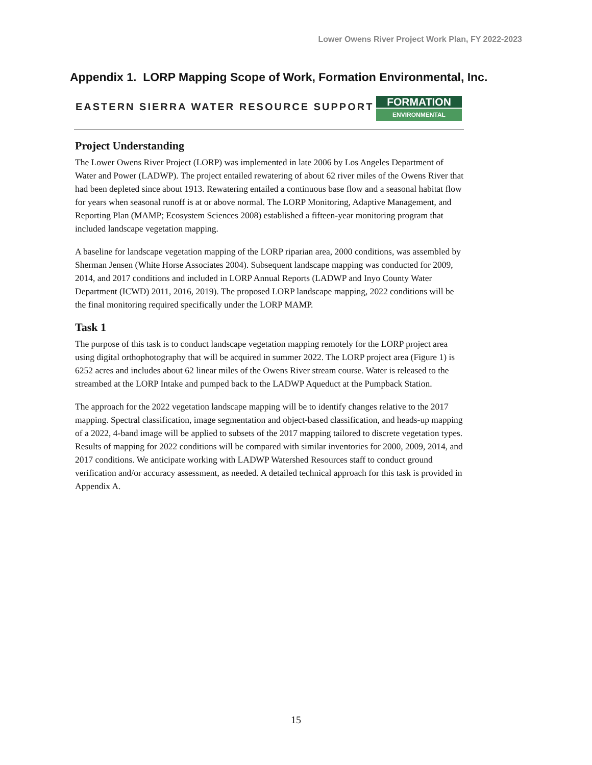Lower Owens River Project Work Plan, FY 2022-2023
Appendix 1. LORP Mapping Scope of Work, Formation Environmental, Inc.
EASTERN SIERRA WATER RESOURCE SUPPORT
FORMATION
ENVIRONMENTAL
Project Understanding
The Lower Owens River Project (LORP) was implemented in late 2006 by Los Angeles Department of Water and Power (LADWP). The project entailed rewatering of about 62 river miles of the Owens River that had been depleted since about 1913. Rewatering entailed a continuous base flow and a seasonal habitat flow for years when seasonal runoff is at or above normal. The LORP Monitoring, Adaptive Management, and Reporting Plan (MAMP; Ecosystem Sciences 2008) established a fifteen-year monitoring program that included landscape vegetation mapping.
A baseline for landscape vegetation mapping of the LORP riparian area, 2000 conditions, was assembled by Sherman Jensen (White Horse Associates 2004). Subsequent landscape mapping was conducted for 2009, 2014, and 2017 conditions and included in LORP Annual Reports (LADWP and Inyo County Water Department (ICWD) 2011, 2016, 2019). The proposed LORP landscape mapping, 2022 conditions will be the final monitoring required specifically under the LORP MAMP.
Task 1
The purpose of this task is to conduct landscape vegetation mapping remotely for the LORP project area using digital orthophotography that will be acquired in summer 2022. The LORP project area (Figure 1) is 6252 acres and includes about 62 linear miles of the Owens River stream course. Water is released to the streambed at the LORP Intake and pumped back to the LADWP Aqueduct at the Pumpback Station.
The approach for the 2022 vegetation landscape mapping will be to identify changes relative to the 2017 mapping. Spectral classification, image segmentation and object-based classification, and heads-up mapping of a 2022, 4-band image will be applied to subsets of the 2017 mapping tailored to discrete vegetation types. Results of mapping for 2022 conditions will be compared with similar inventories for 2000, 2009, 2014, and 2017 conditions. We anticipate working with LADWP Watershed Resources staff to conduct ground verification and/or accuracy assessment, as needed. A detailed technical approach for this task is provided in Appendix A.
15